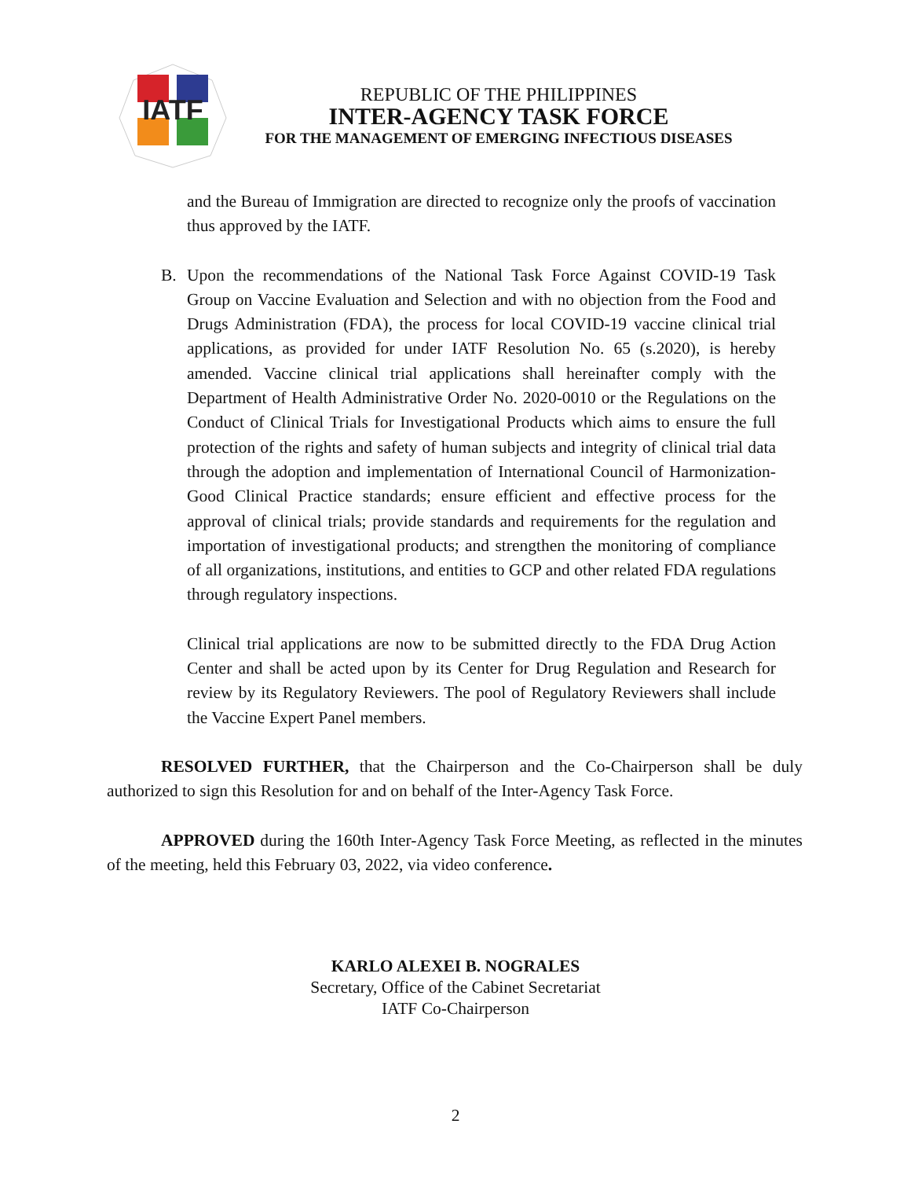IATF
REPUBLIC OF THE PHILIPPINES
INTER-AGENCY TASK FORCE
FOR THE MANAGEMENT OF EMERGING INFECTIOUS DISEASES
and the Bureau of Immigration are directed to recognize only the proofs of vaccination thus approved by the IATF.
B. Upon the recommendations of the National Task Force Against COVID-19 Task Group on Vaccine Evaluation and Selection and with no objection from the Food and Drugs Administration (FDA), the process for local COVID-19 vaccine clinical trial applications, as provided for under IATF Resolution No. 65 (s.2020), is hereby amended. Vaccine clinical trial applications shall hereinafter comply with the Department of Health Administrative Order No. 2020-0010 or the Regulations on the Conduct of Clinical Trials for Investigational Products which aims to ensure the full protection of the rights and safety of human subjects and integrity of clinical trial data through the adoption and implementation of International Council of Harmonization-Good Clinical Practice standards; ensure efficient and effective process for the approval of clinical trials; provide standards and requirements for the regulation and importation of investigational products; and strengthen the monitoring of compliance of all organizations, institutions, and entities to GCP and other related FDA regulations through regulatory inspections.
Clinical trial applications are now to be submitted directly to the FDA Drug Action Center and shall be acted upon by its Center for Drug Regulation and Research for review by its Regulatory Reviewers. The pool of Regulatory Reviewers shall include the Vaccine Expert Panel members.
RESOLVED FURTHER, that the Chairperson and the Co-Chairperson shall be duly authorized to sign this Resolution for and on behalf of the Inter-Agency Task Force.
APPROVED during the 160th Inter-Agency Task Force Meeting, as reflected in the minutes of the meeting, held this February 03, 2022, via video conference.
KARLO ALEXEI B. NOGRALES
Secretary, Office of the Cabinet Secretariat
IATF Co-Chairperson
2